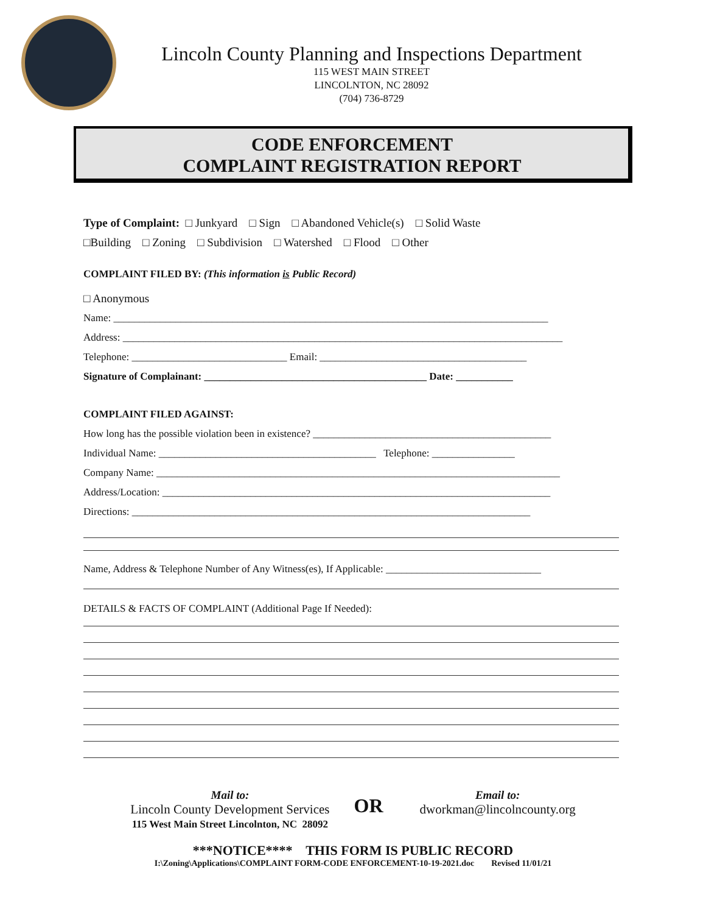Lincoln County Planning and Inspections Department
115 WEST MAIN STREET
LINCOLNTON, NC 28092
(704) 736-8729
CODE ENFORCEMENT
COMPLAINT REGISTRATION REPORT
Type of Complaint: □ Junkyard □ Sign □ Abandoned Vehicle(s) □ Solid Waste
□Building □ Zoning □ Subdivision □ Watershed □ Flood □ Other
COMPLAINT FILED BY: (This information is Public Record)
□ Anonymous
Name: ____________________________________________________________________________________
Address: _____________________________________________________________________________________
Telephone: ______________________________ Email: ________________________________________
Signature of Complainant: ___________________________________________ Date: ___________
COMPLAINT FILED AGAINST:
How long has the possible violation been in existence? ______________________________________________
Individual Name: __________________________________________ Telephone: ________________
Company Name: ______________________________________________________________________________
Address/Location: ___________________________________________________________________________
Directions: _____________________________________________________________________________
Name, Address & Telephone Number of Any Witness(es), If Applicable: ______________________________
DETAILS & FACTS OF COMPLAINT (Additional Page If Needed):
Mail to:
Lincoln County Development Services
115 West Main Street Lincolnton, NC 28092
OR
Email to:
dworkman@lincolncounty.org
***NOTICE**** THIS FORM IS PUBLIC RECORD
I:\Zoning\Applications\COMPLAINT FORM-CODE ENFORCEMENT-10-19-2021.doc Revised 11/01/21